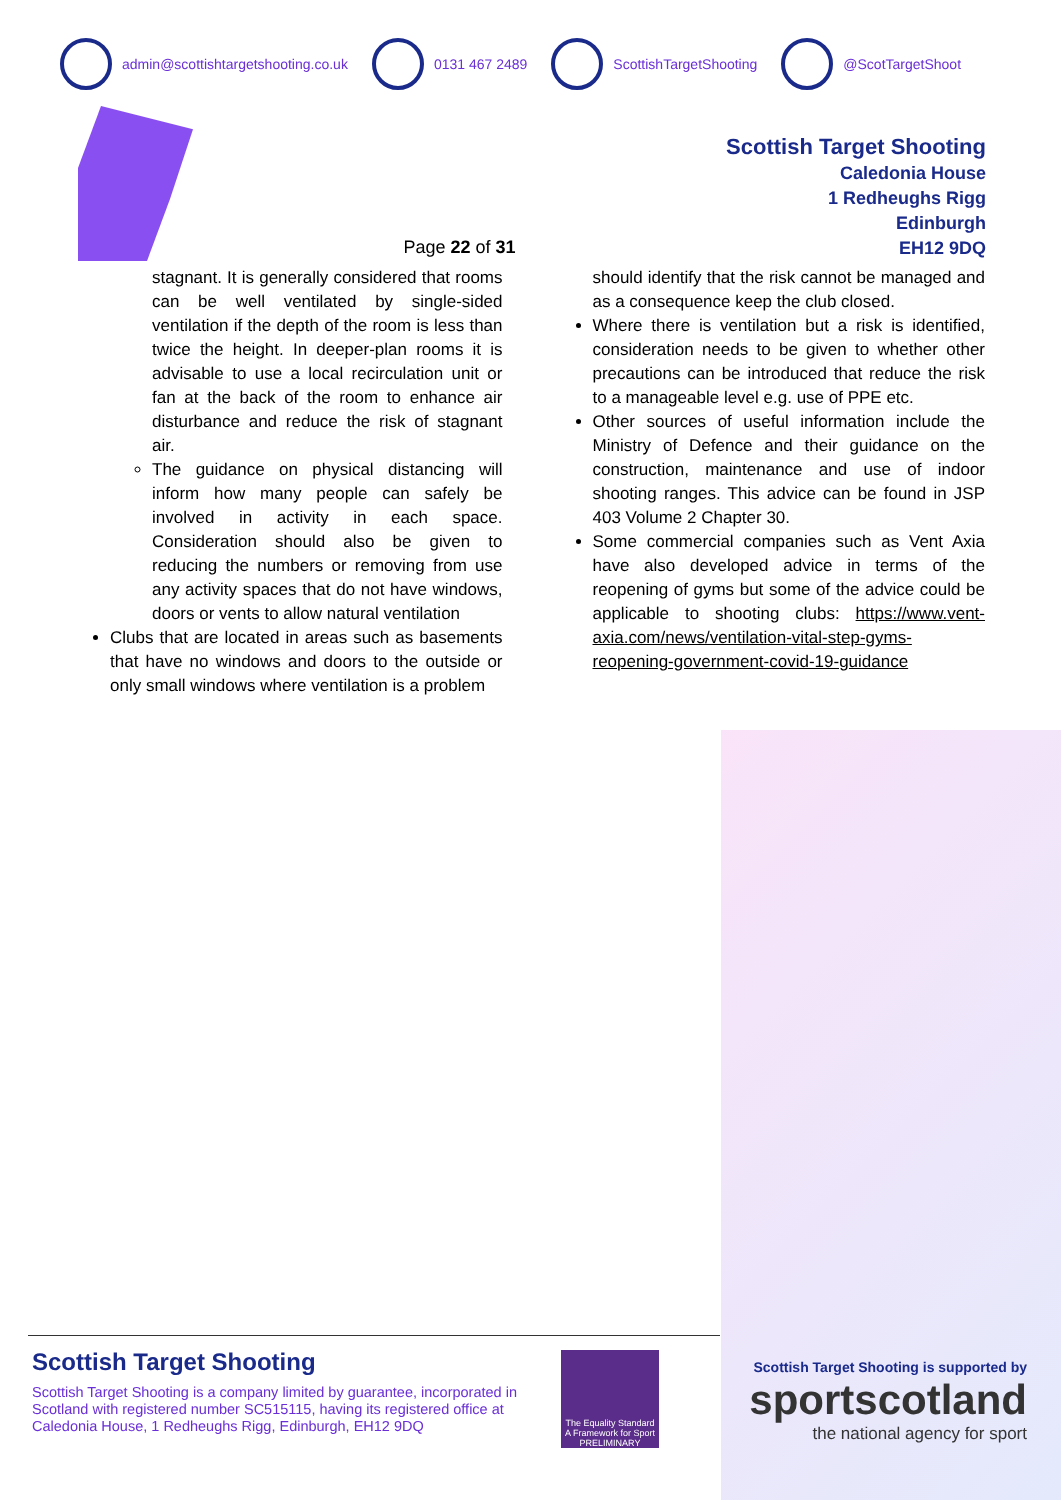admin@scottishtargetshooting.co.uk 0131 467 2489 ScottishTargetShooting @ScotTargetShoot
Page 22 of 31
Scottish Target Shooting
Caledonia House
1 Redheughs Rigg
Edinburgh
EH12 9DQ
stagnant. It is generally considered that rooms can be well ventilated by single-sided ventilation if the depth of the room is less than twice the height. In deeper-plan rooms it is advisable to use a local recirculation unit or fan at the back of the room to enhance air disturbance and reduce the risk of stagnant air.
The guidance on physical distancing will inform how many people can safely be involved in activity in each space. Consideration should also be given to reducing the numbers or removing from use any activity spaces that do not have windows, doors or vents to allow natural ventilation
Clubs that are located in areas such as basements that have no windows and doors to the outside or only small windows where ventilation is a problem
should identify that the risk cannot be managed and as a consequence keep the club closed.
Where there is ventilation but a risk is identified, consideration needs to be given to whether other precautions can be introduced that reduce the risk to a manageable level e.g. use of PPE etc.
Other sources of useful information include the Ministry of Defence and their guidance on the construction, maintenance and use of indoor shooting ranges. This advice can be found in JSP 403 Volume 2 Chapter 30.
Some commercial companies such as Vent Axia have also developed advice in terms of the reopening of gyms but some of the advice could be applicable to shooting clubs: https://www.vent-axia.com/news/ventilation-vital-step-gyms-reopening-government-covid-19-guidance
Scottish Target Shooting
Scottish Target Shooting is a company limited by guarantee, incorporated in Scotland with registered number SC515115, having its registered office at Caledonia House, 1 Redheughs Rigg, Edinburgh, EH12 9DQ
The Equality Standard
A Framework for Sport
PRELIMINARY
Scottish Target Shooting is supported by
sportscotland
the national agency for sport